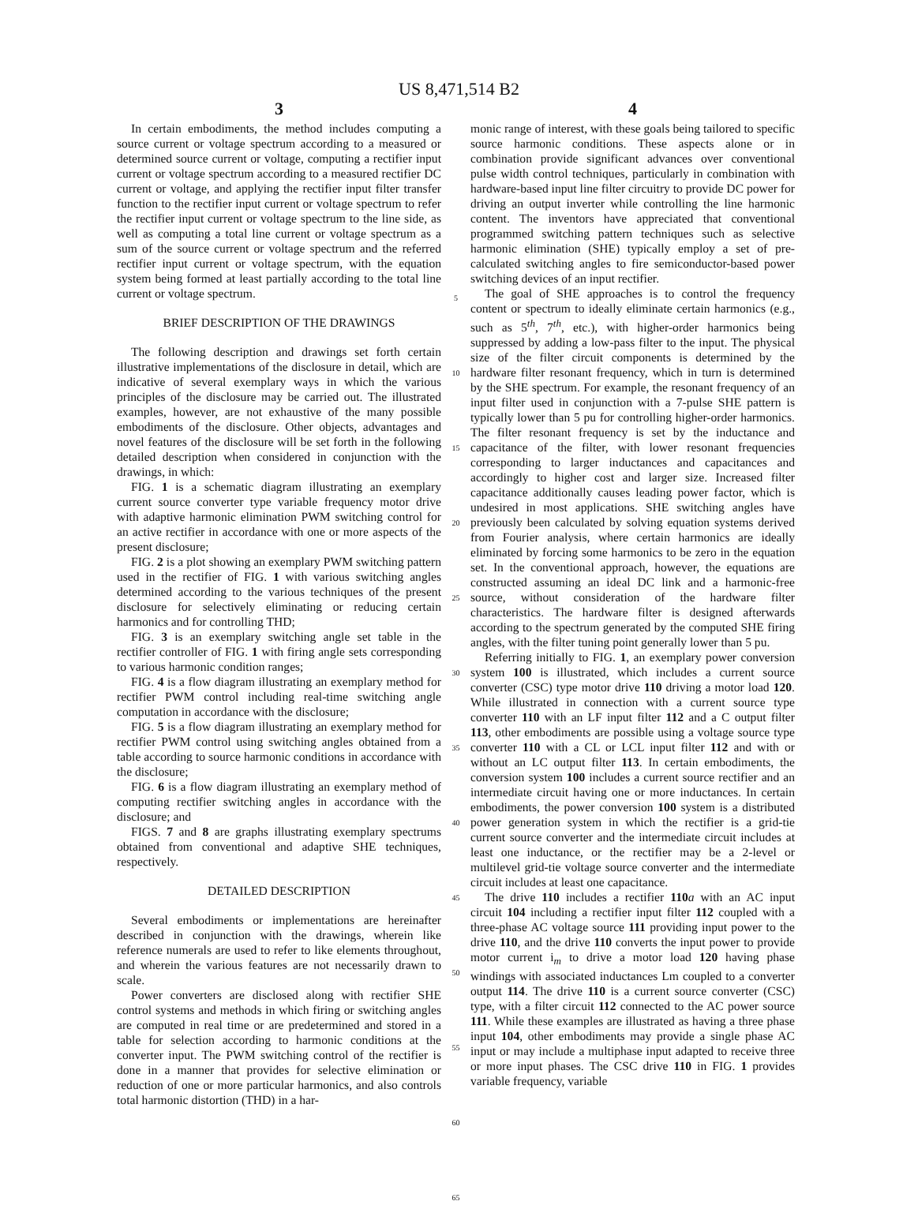US 8,471,514 B2
3
In certain embodiments, the method includes computing a source current or voltage spectrum according to a measured or determined source current or voltage, computing a rectifier input current or voltage spectrum according to a measured rectifier DC current or voltage, and applying the rectifier input filter transfer function to the rectifier input current or voltage spectrum to refer the rectifier input current or voltage spectrum to the line side, as well as computing a total line current or voltage spectrum as a sum of the source current or voltage spectrum and the referred rectifier input current or voltage spectrum, with the equation system being formed at least partially according to the total line current or voltage spectrum.
BRIEF DESCRIPTION OF THE DRAWINGS
The following description and drawings set forth certain illustrative implementations of the disclosure in detail, which are indicative of several exemplary ways in which the various principles of the disclosure may be carried out. The illustrated examples, however, are not exhaustive of the many possible embodiments of the disclosure. Other objects, advantages and novel features of the disclosure will be set forth in the following detailed description when considered in conjunction with the drawings, in which:
FIG. 1 is a schematic diagram illustrating an exemplary current source converter type variable frequency motor drive with adaptive harmonic elimination PWM switching control for an active rectifier in accordance with one or more aspects of the present disclosure;
FIG. 2 is a plot showing an exemplary PWM switching pattern used in the rectifier of FIG. 1 with various switching angles determined according to the various techniques of the present disclosure for selectively eliminating or reducing certain harmonics and for controlling THD;
FIG. 3 is an exemplary switching angle set table in the rectifier controller of FIG. 1 with firing angle sets corresponding to various harmonic condition ranges;
FIG. 4 is a flow diagram illustrating an exemplary method for rectifier PWM control including real-time switching angle computation in accordance with the disclosure;
FIG. 5 is a flow diagram illustrating an exemplary method for rectifier PWM control using switching angles obtained from a table according to source harmonic conditions in accordance with the disclosure;
FIG. 6 is a flow diagram illustrating an exemplary method of computing rectifier switching angles in accordance with the disclosure; and
FIGS. 7 and 8 are graphs illustrating exemplary spectrums obtained from conventional and adaptive SHE techniques, respectively.
DETAILED DESCRIPTION
Several embodiments or implementations are hereinafter described in conjunction with the drawings, wherein like reference numerals are used to refer to like elements throughout, and wherein the various features are not necessarily drawn to scale.
Power converters are disclosed along with rectifier SHE control systems and methods in which firing or switching angles are computed in real time or are predetermined and stored in a table for selection according to harmonic conditions at the converter input. The PWM switching control of the rectifier is done in a manner that provides for selective elimination or reduction of one or more particular harmonics, and also controls total harmonic distortion (THD) in a har-
5
10
15
20
25
30
35
40
45
50
55
60
65
4
monic range of interest, with these goals being tailored to specific source harmonic conditions. These aspects alone or in combination provide significant advances over conventional pulse width control techniques, particularly in combination with hardware-based input line filter circuitry to provide DC power for driving an output inverter while controlling the line harmonic content. The inventors have appreciated that conventional programmed switching pattern techniques such as selective harmonic elimination (SHE) typically employ a set of pre-calculated switching angles to fire semiconductor-based power switching devices of an input rectifier.
The goal of SHE approaches is to control the frequency content or spectrum to ideally eliminate certain harmonics (e.g., such as 5<sup>th</sup>, 7<sup>th</sup>, etc.), with higher-order harmonics being suppressed by adding a low-pass filter to the input. The physical size of the filter circuit components is determined by the hardware filter resonant frequency, which in turn is determined by the SHE spectrum. For example, the resonant frequency of an input filter used in conjunction with a 7-pulse SHE pattern is typically lower than 5 pu for controlling higher-order harmonics. The filter resonant frequency is set by the inductance and capacitance of the filter, with lower resonant frequencies corresponding to larger inductances and capacitances and accordingly to higher cost and larger size. Increased filter capacitance additionally causes leading power factor, which is undesired in most applications. SHE switching angles have previously been calculated by solving equation systems derived from Fourier analysis, where certain harmonics are ideally eliminated by forcing some harmonics to be zero in the equation set. In the conventional approach, however, the equations are constructed assuming an ideal DC link and a harmonic-free source, without consideration of the hardware filter characteristics. The hardware filter is designed afterwards according to the spectrum generated by the computed SHE firing angles, with the filter tuning point generally lower than 5 pu.
Referring initially to FIG. 1, an exemplary power conversion system 100 is illustrated, which includes a current source converter (CSC) type motor drive 110 driving a motor load 120. While illustrated in connection with a current source type converter 110 with an LF input filter 112 and a C output filter 113, other embodiments are possible using a voltage source type converter 110 with a CL or LCL input filter 112 and with or without an LC output filter 113. In certain embodiments, the conversion system 100 includes a current source rectifier and an intermediate circuit having one or more inductances. In certain embodiments, the power conversion 100 system is a distributed power generation system in which the rectifier is a grid-tie current source converter and the intermediate circuit includes at least one inductance, or the rectifier may be a 2-level or multilevel grid-tie voltage source converter and the intermediate circuit includes at least one capacitance.
The drive 110 includes a rectifier 110 a with an AC input circuit 104 including a rectifier input filter 112 coupled with a three-phase AC voltage source 111 providing input power to the drive 110, and the drive 110 converts the input power to provide motor current i<sub>m</sub> to drive a motor load 120 having phase windings with associated inductances Lm coupled to a converter output 114. The drive 110 is a current source converter (CSC) type, with a filter circuit 112 connected to the AC power source 111. While these examples are illustrated as having a three phase input 104, other embodiments may provide a single phase AC input or may include a multiphase input adapted to receive three or more input phases. The CSC drive 110 in FIG. 1 provides variable frequency, variable